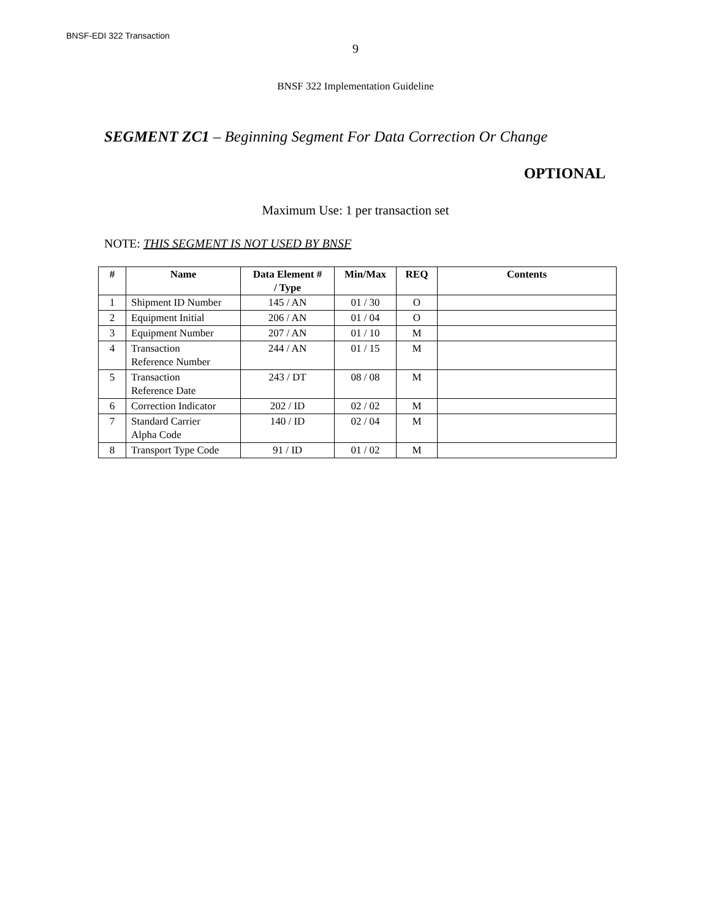BNSF-EDI 322 Transaction
9
BNSF 322 Implementation Guideline
SEGMENT ZC1 – Beginning Segment For Data Correction Or Change
OPTIONAL
Maximum Use: 1 per transaction set
NOTE: THIS SEGMENT IS NOT USED BY BNSF
| # | Name | Data Element # / Type | Min/Max | REQ | Contents |
| --- | --- | --- | --- | --- | --- |
| 1 | Shipment ID Number | 145 / AN | 01 / 30 | O | |
| 2 | Equipment Initial | 206 / AN | 01 / 04 | O | |
| 3 | Equipment Number | 207 / AN | 01 / 10 | M | |
| 4 | Transaction Reference Number | 244 / AN | 01 / 15 | M | |
| 5 | Transaction Reference Date | 243 / DT | 08 / 08 | M | |
| 6 | Correction Indicator | 202 / ID | 02 / 02 | M | |
| 7 | Standard Carrier Alpha Code | 140 / ID | 02 / 04 | M | |
| 8 | Transport Type Code | 91 / ID | 01 / 02 | M | |